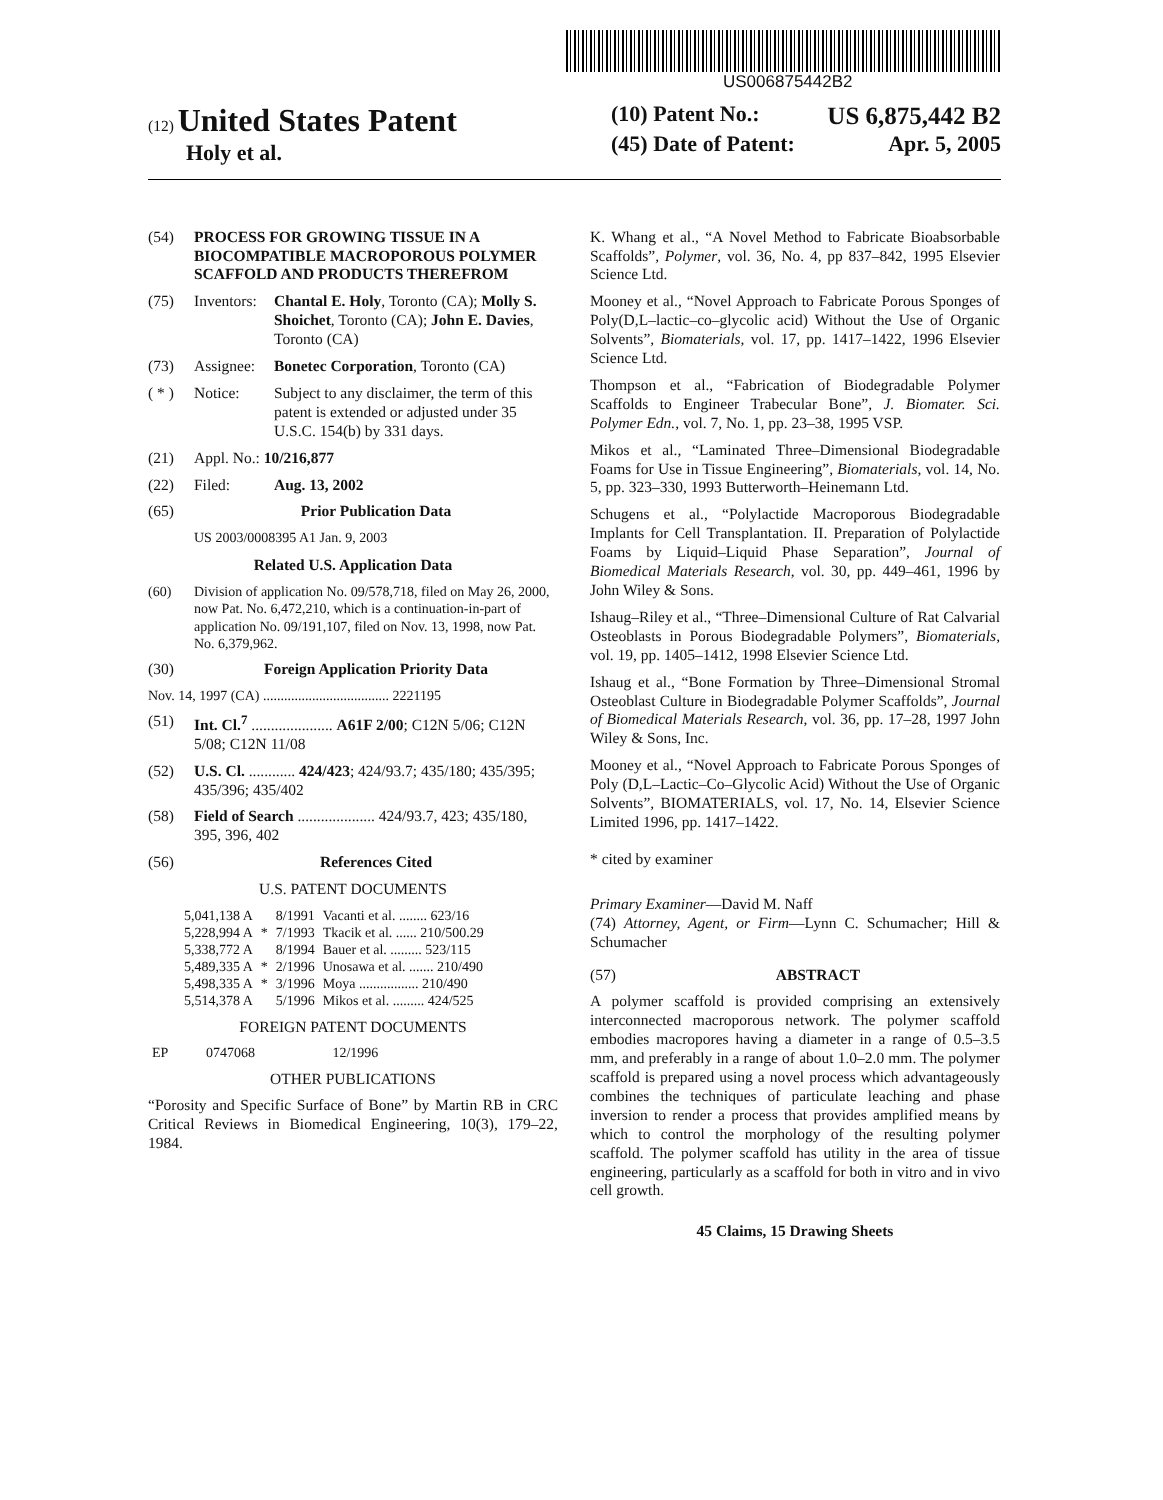US006875442B2
(12) United States Patent
Holy et al.
(10) Patent No.: US 6,875,442 B2
(45) Date of Patent: Apr. 5, 2005
(54) PROCESS FOR GROWING TISSUE IN A BIOCOMPATIBLE MACROPOROUS POLYMER SCAFFOLD AND PRODUCTS THEREFROM
(75) Inventors: Chantal E. Holy, Toronto (CA); Molly S. Shoichet, Toronto (CA); John E. Davies, Toronto (CA)
(73) Assignee: Bonetec Corporation, Toronto (CA)
( * ) Notice: Subject to any disclaimer, the term of this patent is extended or adjusted under 35 U.S.C. 154(b) by 331 days.
(21) Appl. No.: 10/216,877
(22) Filed: Aug. 13, 2002
(65) Prior Publication Data
US 2003/0008395 A1 Jan. 9, 2003
Related U.S. Application Data
(60) Division of application No. 09/578,718, filed on May 26, 2000, now Pat. No. 6,472,210, which is a continuation-in-part of application No. 09/191,107, filed on Nov. 13, 1998, now Pat. No. 6,379,962.
(30) Foreign Application Priority Data
Nov. 14, 1997 (CA) .................................... 2221195
(51) Int. Cl.<sup>7</sup> ..................... A61F 2/00; C12N 5/06; C12N 5/08; C12N 11/08
(52) U.S. Cl. ............ 424/423; 424/93.7; 435/180; 435/395; 435/396; 435/402
(58) Field of Search .................... 424/93.7, 423; 435/180, 395, 396, 402
(56) References Cited
U.S. PATENT DOCUMENTS
| 5,041,138 A | | 8/1991 | Vacanti et al. ........ 623/16 |
| 5,228,994 A | * | 7/1993 | Tkacik et al. ...... 210/500.29 |
| 5,338,772 A | | 8/1994 | Bauer et al. ......... 523/115 |
| 5,489,335 A | * | 2/1996 | Unosawa et al. ....... 210/490 |
| 5,498,335 A | * | 3/1996 | Moya ................. 210/490 |
| 5,514,378 A | | 5/1996 | Mikos et al. ......... 424/525 |
FOREIGN PATENT DOCUMENTS
| EP | 0747068 | 12/1996 |
OTHER PUBLICATIONS
“Porosity and Specific Surface of Bone” by Martin RB in CRC Critical Reviews in Biomedical Engineering, 10(3), 179–22, 1984.
K. Whang et al., “A Novel Method to Fabricate Bioabsorbable Scaffolds”, Polymer, vol. 36, No. 4, pp 837–842, 1995 Elsevier Science Ltd.
Mooney et al., “Novel Approach to Fabricate Porous Sponges of Poly(D,L–lactic–co–glycolic acid) Without the Use of Organic Solvents”, Biomaterials, vol. 17, pp. 1417–1422, 1996 Elsevier Science Ltd.
Thompson et al., “Fabrication of Biodegradable Polymer Scaffolds to Engineer Trabecular Bone”, J. Biomater. Sci. Polymer Edn., vol. 7, No. 1, pp. 23–38, 1995 VSP.
Mikos et al., “Laminated Three–Dimensional Biodegradable Foams for Use in Tissue Engineering”, Biomaterials, vol. 14, No. 5, pp. 323–330, 1993 Butterworth–Heinemann Ltd.
Schugens et al., “Polylactide Macroporous Biodegradable Implants for Cell Transplantation. II. Preparation of Polylactide Foams by Liquid–Liquid Phase Separation”, Journal of Biomedical Materials Research, vol. 30, pp. 449–461, 1996 by John Wiley & Sons.
Ishaug–Riley et al., “Three–Dimensional Culture of Rat Calvarial Osteoblasts in Porous Biodegradable Polymers”, Biomaterials, vol. 19, pp. 1405–1412, 1998 Elsevier Science Ltd.
Ishaug et al., “Bone Formation by Three–Dimensional Stromal Osteoblast Culture in Biodegradable Polymer Scaffolds”, Journal of Biomedical Materials Research, vol. 36, pp. 17–28, 1997 John Wiley & Sons, Inc.
Mooney et al., “Novel Approach to Fabricate Porous Sponges of Poly (D,L–Lactic–Co–Glycolic Acid) Without the Use of Organic Solvents”, BIOMATERIALS, vol. 17, No. 14, Elsevier Science Limited 1996, pp. 1417–1422.
* cited by examiner
Primary Examiner—David M. Naff
(74) Attorney, Agent, or Firm—Lynn C. Schumacher; Hill & Schumacher
(57) ABSTRACT
A polymer scaffold is provided comprising an extensively interconnected macroporous network. The polymer scaffold embodies macropores having a diameter in a range of 0.5–3.5 mm, and preferably in a range of about 1.0–2.0 mm. The polymer scaffold is prepared using a novel process which advantageously combines the techniques of particulate leaching and phase inversion to render a process that provides amplified means by which to control the morphology of the resulting polymer scaffold. The polymer scaffold has utility in the area of tissue engineering, particularly as a scaffold for both in vitro and in vivo cell growth.
45 Claims, 15 Drawing Sheets